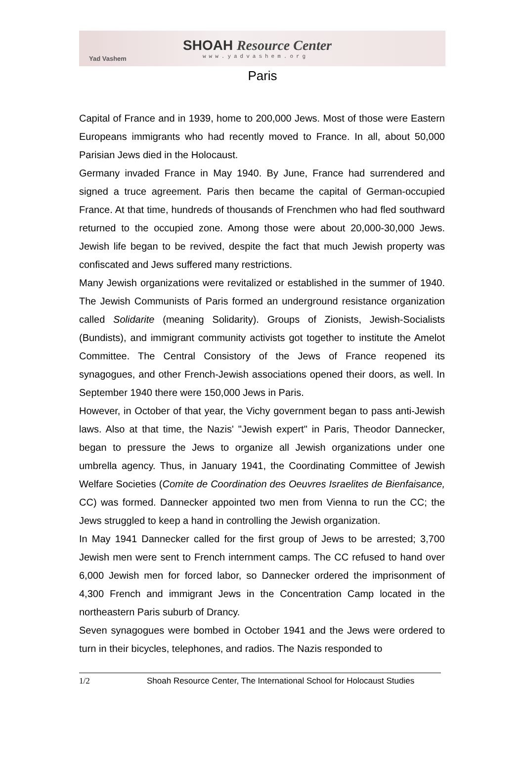Yad Vashem
SHOAH Resource Center
www.yadvashem.org
Paris
Capital of France and in 1939, home to 200,000 Jews. Most of those were Eastern Europeans immigrants who had recently moved to France. In all, about 50,000 Parisian Jews died in the Holocaust.
Germany invaded France in May 1940. By June, France had surrendered and signed a truce agreement. Paris then became the capital of German-occupied France. At that time, hundreds of thousands of Frenchmen who had fled southward returned to the occupied zone. Among those were about 20,000-30,000 Jews. Jewish life began to be revived, despite the fact that much Jewish property was confiscated and Jews suffered many restrictions.
Many Jewish organizations were revitalized or established in the summer of 1940. The Jewish Communists of Paris formed an underground resistance organization called Solidarite (meaning Solidarity). Groups of Zionists, Jewish-Socialists (Bundists), and immigrant community activists got together to institute the Amelot Committee. The Central Consistory of the Jews of France reopened its synagogues, and other French-Jewish associations opened their doors, as well. In September 1940 there were 150,000 Jews in Paris.
However, in October of that year, the Vichy government began to pass anti-Jewish laws. Also at that time, the Nazis' "Jewish expert" in Paris, Theodor Dannecker, began to pressure the Jews to organize all Jewish organizations under one umbrella agency. Thus, in January 1941, the Coordinating Committee of Jewish Welfare Societies (Comite de Coordination des Oeuvres Israelites de Bienfaisance, CC) was formed. Dannecker appointed two men from Vienna to run the CC; the Jews struggled to keep a hand in controlling the Jewish organization.
In May 1941 Dannecker called for the first group of Jews to be arrested; 3,700 Jewish men were sent to French internment camps. The CC refused to hand over 6,000 Jewish men for forced labor, so Dannecker ordered the imprisonment of 4,300 French and immigrant Jews in the Concentration Camp located in the northeastern Paris suburb of Drancy.
Seven synagogues were bombed in October 1941 and the Jews were ordered to turn in their bicycles, telephones, and radios. The Nazis responded to
1/2 Shoah Resource Center, The International School for Holocaust Studies